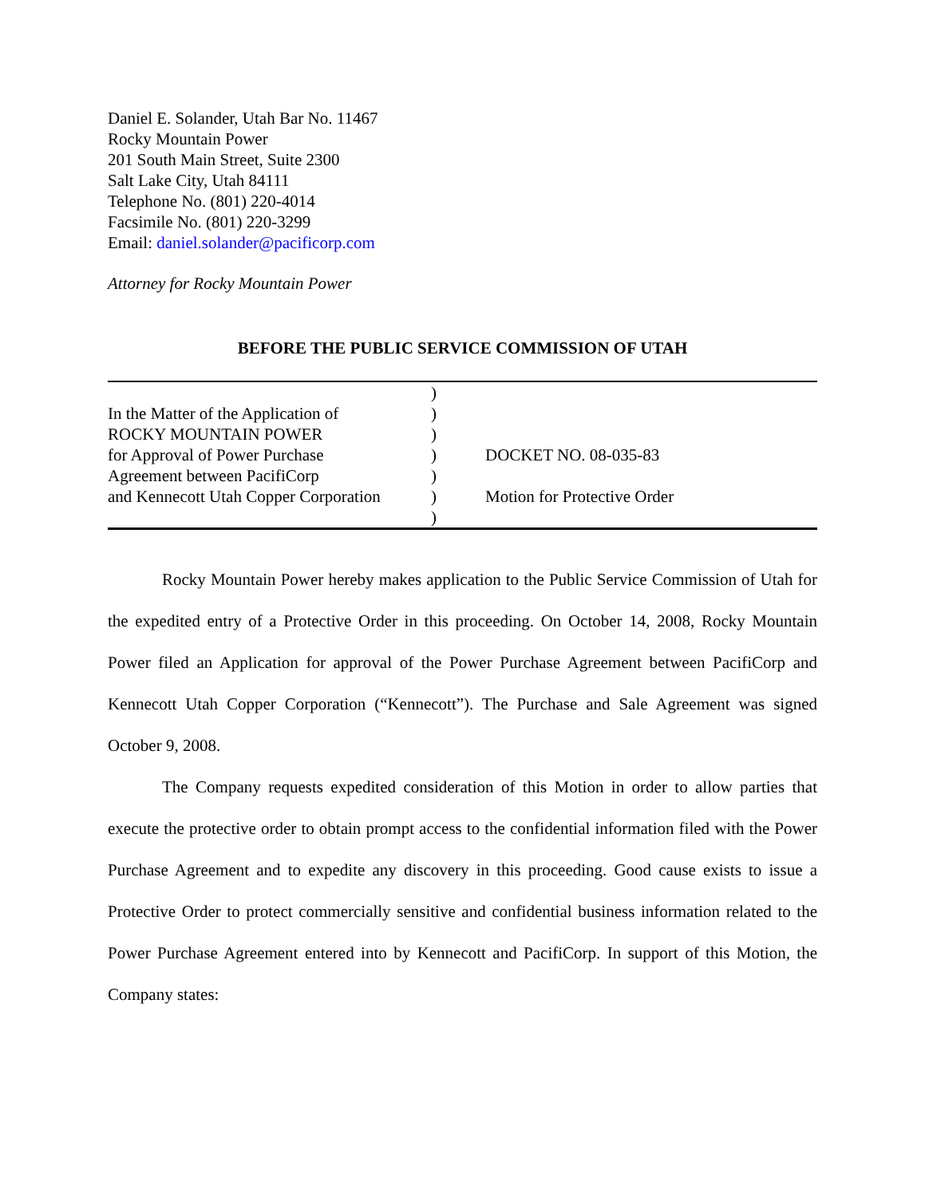Daniel E. Solander, Utah Bar No. 11467
Rocky Mountain Power
201 South Main Street, Suite 2300
Salt Lake City, Utah 84111
Telephone No. (801) 220-4014
Facsimile No. (801) 220-3299
Email: daniel.solander@pacificorp.com
Attorney for Rocky Mountain Power
BEFORE THE PUBLIC SERVICE COMMISSION OF UTAH
| | ) | |
| In the Matter of the Application of | ) | |
| ROCKY MOUNTAIN POWER | ) | |
| for Approval of Power Purchase | ) | DOCKET NO. 08-035-83 |
| Agreement between PacifiCorp | ) | |
| and Kennecott Utah Copper Corporation | ) | Motion for Protective Order |
| | ) | |
Rocky Mountain Power hereby makes application to the Public Service Commission of Utah for the expedited entry of a Protective Order in this proceeding. On October 14, 2008, Rocky Mountain Power filed an Application for approval of the Power Purchase Agreement between PacifiCorp and Kennecott Utah Copper Corporation (“Kennecott”). The Purchase and Sale Agreement was signed October 9, 2008.
The Company requests expedited consideration of this Motion in order to allow parties that execute the protective order to obtain prompt access to the confidential information filed with the Power Purchase Agreement and to expedite any discovery in this proceeding. Good cause exists to issue a Protective Order to protect commercially sensitive and confidential business information related to the Power Purchase Agreement entered into by Kennecott and PacifiCorp. In support of this Motion, the Company states: